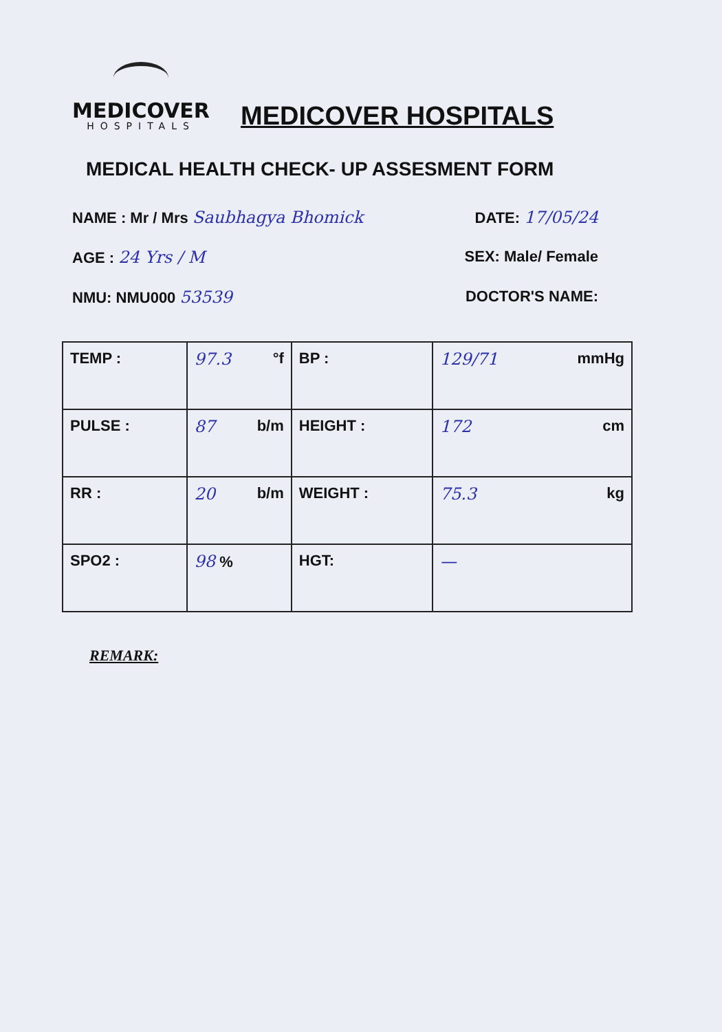MEDICOVER
HOSPITALS
MEDICOVER HOSPITALS
MEDICAL HEALTH CHECK- UP ASSESMENT FORM
NAME : Mr / Mrs Saubhagya Bhomick
DATE: 17/05/24
AGE : 24 Yrs / M SEX: Male/ Female
NMU: NMU000 53539 DOCTOR'S NAME:
| TEMP : | 97.3 °f | BP : | 129/71 mmHg |
| PULSE : | 87 b/m | HEIGHT : | 172 cm |
| RR : | 20 b/m | WEIGHT : | 75.3 kg |
| SPO2 : | 98 % | HGT: | — |
REMARK: